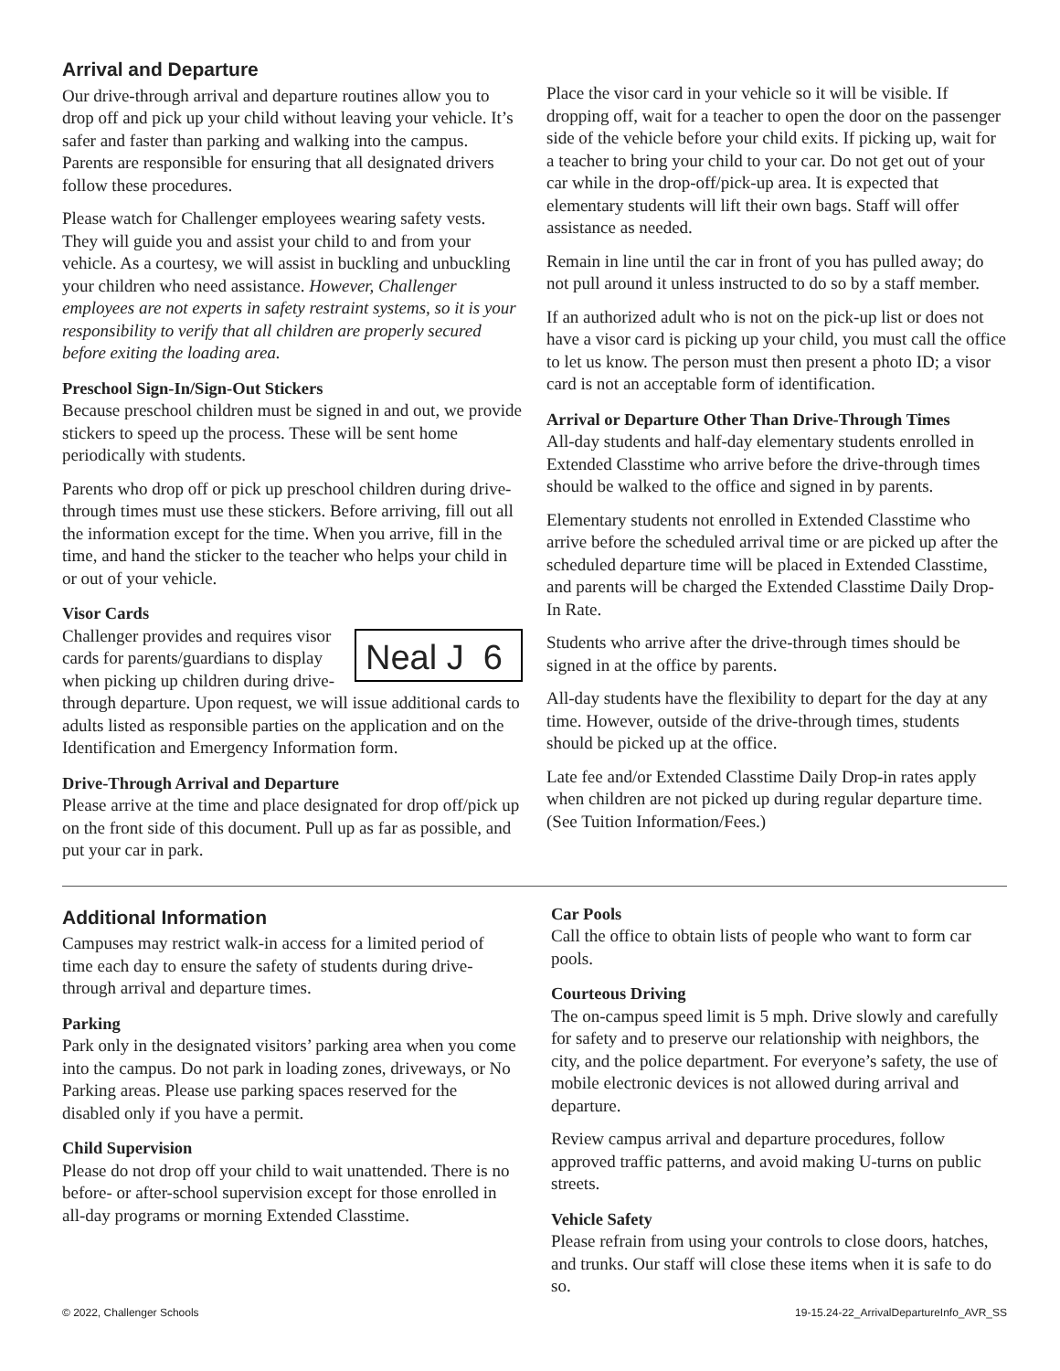Arrival and Departure
Our drive-through arrival and departure routines allow you to drop off and pick up your child without leaving your vehicle. It’s safer and faster than parking and walking into the campus. Parents are responsible for ensuring that all designated drivers follow these procedures.
Please watch for Challenger employees wearing safety vests. They will guide you and assist your child to and from your vehicle. As a courtesy, we will assist in buckling and unbuckling your children who need assistance. However, Challenger employees are not experts in safety restraint systems, so it is your responsibility to verify that all children are properly secured before exiting the loading area.
Preschool Sign-In/Sign-Out Stickers
Because preschool children must be signed in and out, we provide stickers to speed up the process. These will be sent home periodically with students.
Parents who drop off or pick up preschool children during drive-through times must use these stickers. Before arriving, fill out all the information except for the time. When you arrive, fill in the time, and hand the sticker to the teacher who helps your child in or out of your vehicle.
Visor Cards
Neal J 6
Challenger provides and requires visor cards for parents/guardians to display when picking up children during drive-through departure. Upon request, we will issue additional cards to adults listed as responsible parties on the application and on the Identification and Emergency Information form.
Drive-Through Arrival and Departure
Please arrive at the time and place designated for drop off/pick up on the front side of this document. Pull up as far as possible, and put your car in park.
Place the visor card in your vehicle so it will be visible. If dropping off, wait for a teacher to open the door on the passenger side of the vehicle before your child exits. If picking up, wait for a teacher to bring your child to your car. Do not get out of your car while in the drop-off/pick-up area. It is expected that elementary students will lift their own bags. Staff will offer assistance as needed.
Remain in line until the car in front of you has pulled away; do not pull around it unless instructed to do so by a staff member.
If an authorized adult who is not on the pick-up list or does not have a visor card is picking up your child, you must call the office to let us know. The person must then present a photo ID; a visor card is not an acceptable form of identification.
Arrival or Departure Other Than Drive-Through Times
All-day students and half-day elementary students enrolled in Extended Classtime who arrive before the drive-through times should be walked to the office and signed in by parents.
Elementary students not enrolled in Extended Classtime who arrive before the scheduled arrival time or are picked up after the scheduled departure time will be placed in Extended Classtime, and parents will be charged the Extended Classtime Daily Drop-In Rate.
Students who arrive after the drive-through times should be signed in at the office by parents.
All-day students have the flexibility to depart for the day at any time. However, outside of the drive-through times, students should be picked up at the office.
Late fee and/or Extended Classtime Daily Drop-in rates apply when children are not picked up during regular departure time. (See Tuition Information/Fees.)
Additional Information
Campuses may restrict walk-in access for a limited period of time each day to ensure the safety of students during drive-through arrival and departure times.
Parking
Park only in the designated visitors’ parking area when you come into the campus. Do not park in loading zones, driveways, or No Parking areas. Please use parking spaces reserved for the disabled only if you have a permit.
Child Supervision
Please do not drop off your child to wait unattended. There is no before- or after-school supervision except for those enrolled in all-day programs or morning Extended Classtime.
Car Pools
Call the office to obtain lists of people who want to form car pools.
Courteous Driving
The on-campus speed limit is 5 mph. Drive slowly and carefully for safety and to preserve our relationship with neighbors, the city, and the police department. For everyone’s safety, the use of mobile electronic devices is not allowed during arrival and departure.
Review campus arrival and departure procedures, follow approved traffic patterns, and avoid making U-turns on public streets.
Vehicle Safety
Please refrain from using your controls to close doors, hatches, and trunks. Our staff will close these items when it is safe to do so.
© 2022, Challenger Schools 19-15.24-22_ArrivalDepartureInfo_AVR_SS